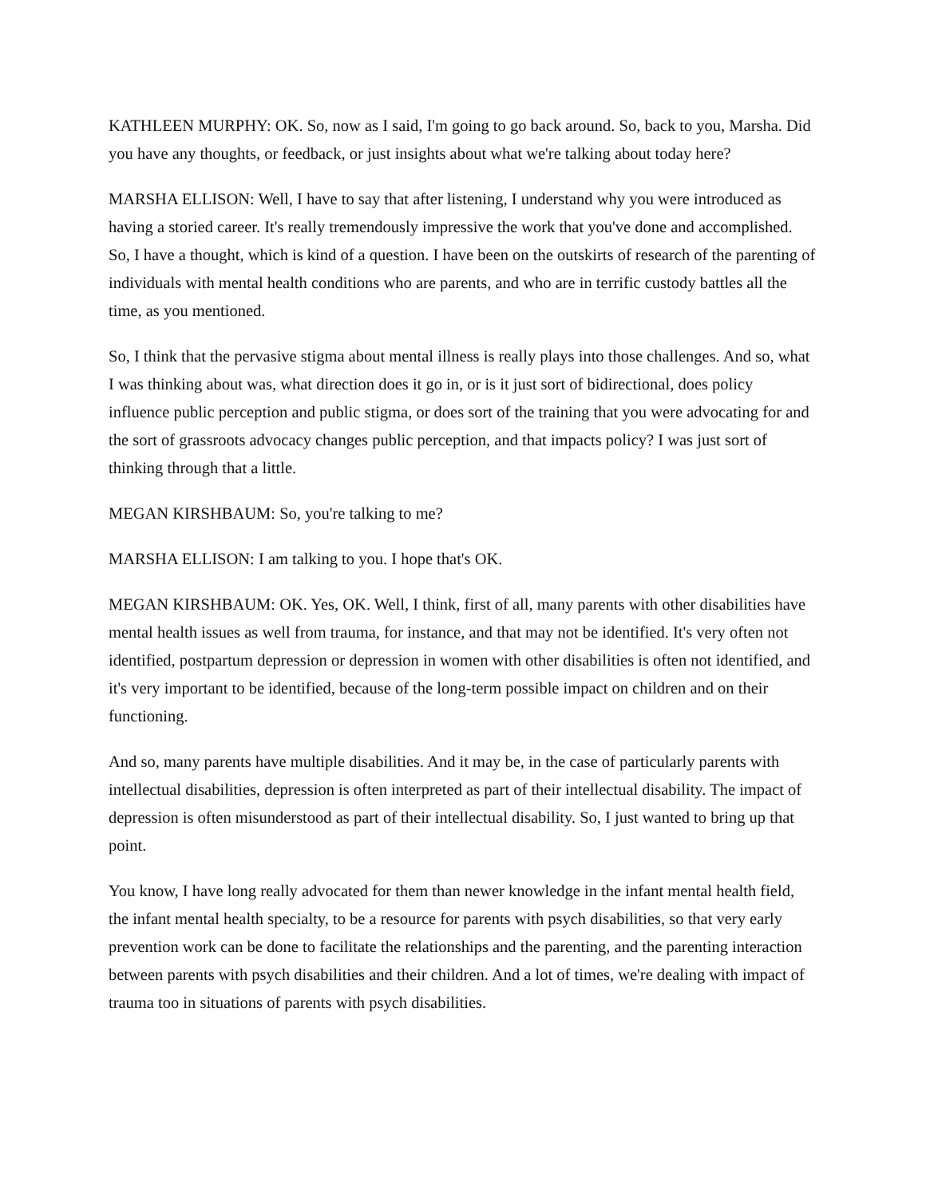KATHLEEN MURPHY: OK. So, now as I said, I'm going to go back around. So, back to you, Marsha. Did you have any thoughts, or feedback, or just insights about what we're talking about today here?
MARSHA ELLISON: Well, I have to say that after listening, I understand why you were introduced as having a storied career. It's really tremendously impressive the work that you've done and accomplished. So, I have a thought, which is kind of a question. I have been on the outskirts of research of the parenting of individuals with mental health conditions who are parents, and who are in terrific custody battles all the time, as you mentioned.
So, I think that the pervasive stigma about mental illness is really plays into those challenges. And so, what I was thinking about was, what direction does it go in, or is it just sort of bidirectional, does policy influence public perception and public stigma, or does sort of the training that you were advocating for and the sort of grassroots advocacy changes public perception, and that impacts policy? I was just sort of thinking through that a little.
MEGAN KIRSHBAUM: So, you're talking to me?
MARSHA ELLISON: I am talking to you. I hope that's OK.
MEGAN KIRSHBAUM: OK. Yes, OK. Well, I think, first of all, many parents with other disabilities have mental health issues as well from trauma, for instance, and that may not be identified. It's very often not identified, postpartum depression or depression in women with other disabilities is often not identified, and it's very important to be identified, because of the long-term possible impact on children and on their functioning.
And so, many parents have multiple disabilities. And it may be, in the case of particularly parents with intellectual disabilities, depression is often interpreted as part of their intellectual disability. The impact of depression is often misunderstood as part of their intellectual disability. So, I just wanted to bring up that point.
You know, I have long really advocated for them than newer knowledge in the infant mental health field, the infant mental health specialty, to be a resource for parents with psych disabilities, so that very early prevention work can be done to facilitate the relationships and the parenting, and the parenting interaction between parents with psych disabilities and their children. And a lot of times, we're dealing with impact of trauma too in situations of parents with psych disabilities.